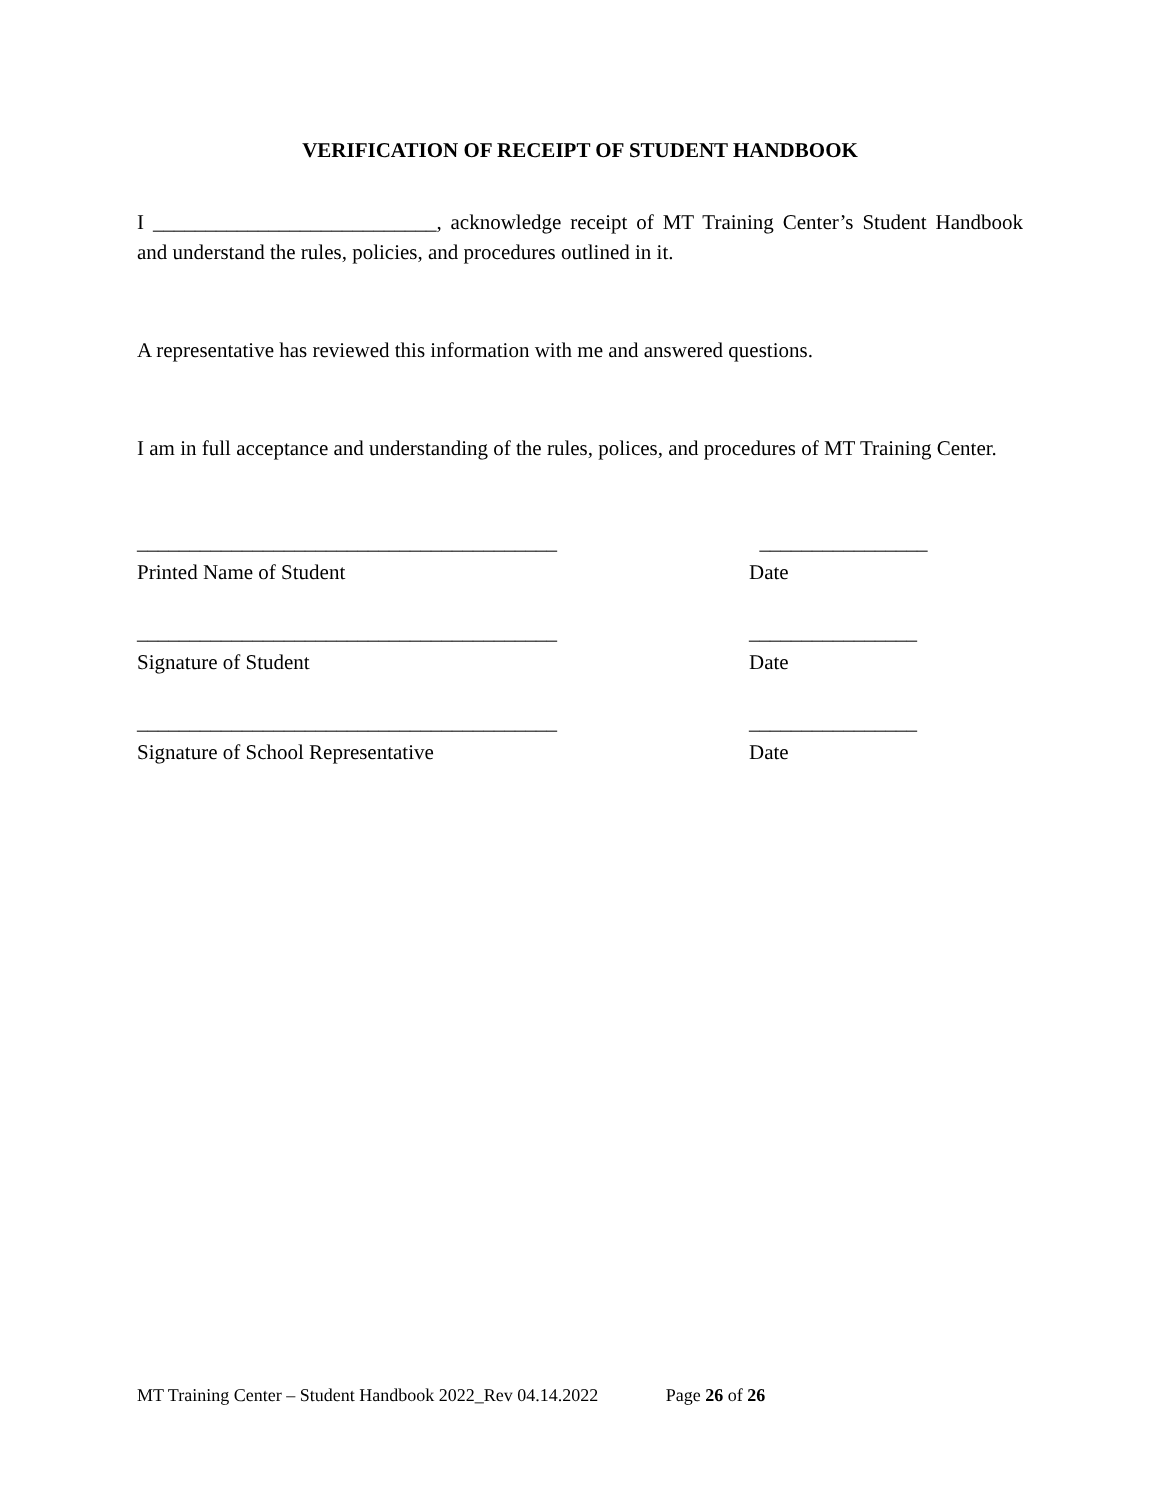VERIFICATION OF RECEIPT OF STUDENT HANDBOOK
I ___________________________, acknowledge receipt of MT Training Center’s Student Handbook and understand the rules, policies, and procedures outlined in it.
A representative has reviewed this information with me and answered questions.
I am in full acceptance and understanding of the rules, polices, and procedures of MT Training Center.
________________________________________ ________________
Printed Name of Student Date
________________________________________ ________________
Signature of Student Date
________________________________________ ________________
Signature of School Representative Date
MT Training Center – Student Handbook 2022_Rev 04.14.2022 Page 26 of 26